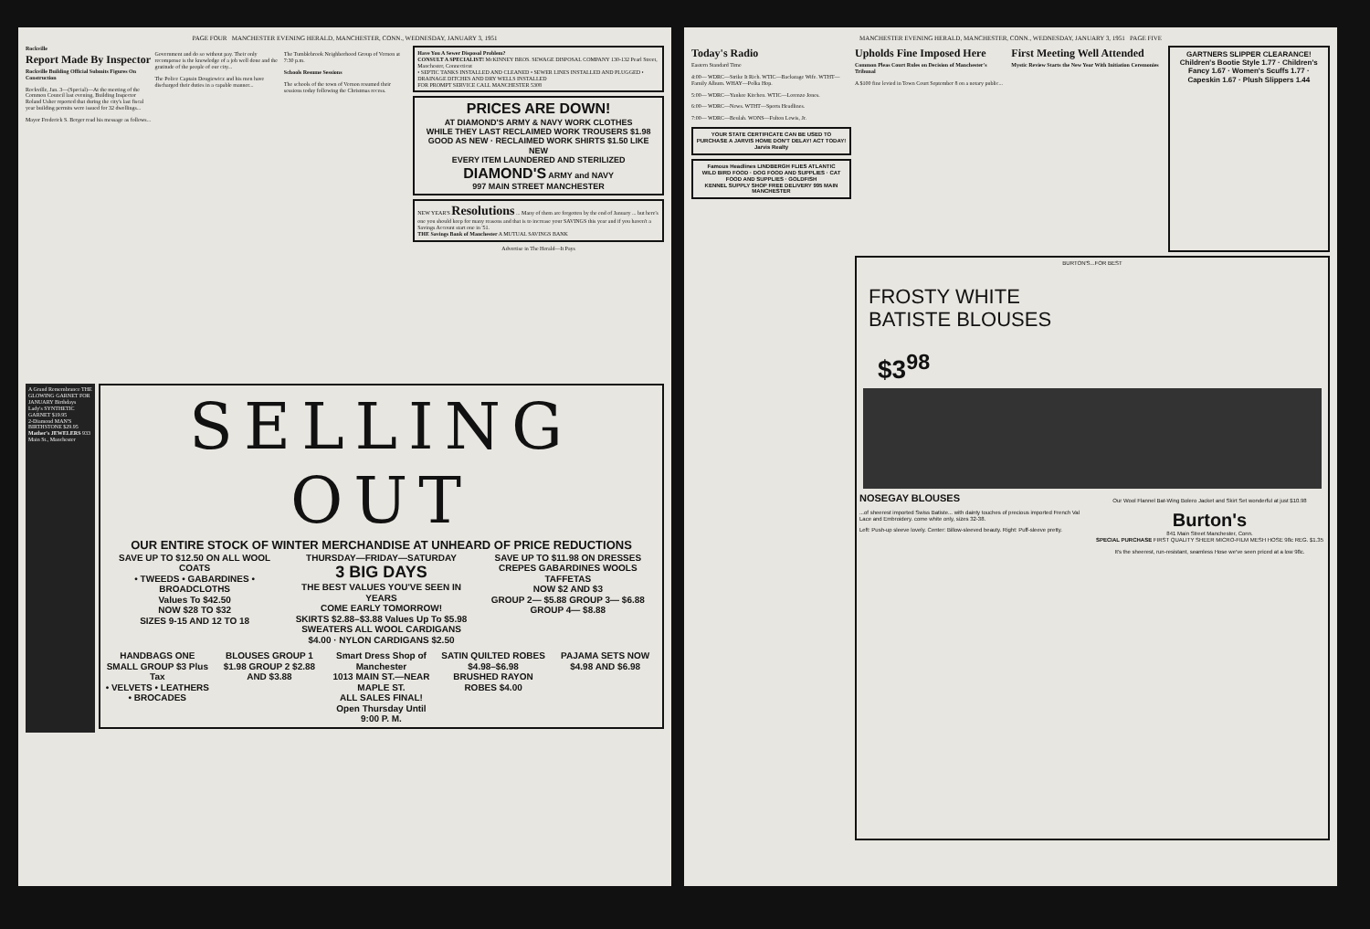PAGE FOUR MANCHESTER EVENING HERALD, MANCHESTER, CONN., WEDNESDAY, JANUARY 3, 1951
Rockville
Report Made By Inspector
Rockville Building Official Submits Figures On Construction
Rockville, Jan. 3—(Special)—At the meeting of the Common Council last evening, Building Inspector Roland Usher reported that during the city's last fiscal year building permits were issued for 32 dwellings...
Mayor Frederick S. Berger read his message as follows...
Government and do so without pay. Their only recompense is the knowledge of a job well done and the gratitude of the people of our city...
The Police Captain Dougiewicz and his men have discharged their duties in a capable manner...
The Tumblebrook Neighborhood Group of Vernon at 7:30 p.m.
Schools Resume Sessions
The schools of the town of Vernon resumed their sessions today following the Christmas recess.
Have You A Sewer Disposal Problem?
CONSULT A SPECIALIST! McKINNEY BROS. SEWAGE DISPOSAL COMPANY 130-132 Pearl Street, Manchester, Connecticut
• SEPTIC TANKS INSTALLED AND CLEANED • SEWER LINES INSTALLED AND PLUGGED • DRAINAGE DITCHES AND DRY WELLS INSTALLED
FOR PROMPT SERVICE CALL MANCHESTER 5308
PRICES ARE DOWN!
AT DIAMOND'S ARMY & NAVY WORK CLOTHES
WHILE THEY LAST RECLAIMED WORK TROUSERS $1.98 GOOD AS NEW · RECLAIMED WORK SHIRTS $1.50 LIKE NEW
EVERY ITEM LAUNDERED AND STERILIZED
DIAMOND'S ARMY and NAVY
997 MAIN STREET MANCHESTER
NEW YEAR'S Resolutions ... Many of them are forgotten by the end of January ... but here's one you should keep for many reasons and that is to increase your SAVINGS this year and if you haven't a Savings Account start one in '51.
THE Savings Bank of Manchester A MUTUAL SAVINGS BANK
Advertise in The Herald—It Pays
A Grand Remembrance THE GLOWING GARNET FOR JANUARY Birthdays
Lady's SYNTHETIC GARNET $19.95
2-Diamond MAN'S BIRTHSTONE $29.95
Mather's JEWELERS 933 Main St., Manchester
SELLING OUT
OUR ENTIRE STOCK OF WINTER MERCHANDISE AT UNHEARD OF PRICE REDUCTIONS
SAVE UP TO $12.50 ON ALL WOOL COATS
• TWEEDS • GABARDINES • BROADCLOTHS
Values To $42.50
NOW $28 TO $32
SIZES 9-15 AND 12 TO 18
THURSDAY—FRIDAY—SATURDAY
3 BIG DAYS
THE BEST VALUES YOU'VE SEEN IN YEARS
COME EARLY TOMORROW!
SKIRTS $2.88–$3.88 Values Up To $5.98
SWEATERS ALL WOOL CARDIGANS $4.00 · NYLON CARDIGANS $2.50
SAVE UP TO $11.98 ON DRESSES
CREPES GABARDINES WOOLS TAFFETAS
NOW $2 AND $3
GROUP 2— $5.88 GROUP 3— $6.88 GROUP 4— $8.88
HANDBAGS ONE SMALL GROUP $3 Plus Tax
• VELVETS • LEATHERS • BROCADES
BLOUSES GROUP 1 $1.98 GROUP 2 $2.88 AND $3.88
Smart Dress Shop of Manchester
1013 MAIN ST.—NEAR MAPLE ST.
ALL SALES FINAL!
Open Thursday Until 9:00 P. M.
SATIN QUILTED ROBES $4.98–$6.98
BRUSHED RAYON ROBES $4.00
PAJAMA SETS NOW $4.98 AND $6.98
MANCHESTER EVENING HERALD, MANCHESTER, CONN., WEDNESDAY, JANUARY 3, 1951 PAGE FIVE
Today's Radio
Eastern Standard Time
4:00— WDRC—Strike It Rich. WTIC—Backstage Wife. WTHT—Family Album. WHAY—Polka Hop.
5:00— WDRC—Yankee Kitchen. WTIC—Lorenzo Jones.
6:00— WDRC—News. WTHT—Sports Headlines.
7:00— WDRC—Beulah. WONS—Fulton Lewis, Jr.
YOUR STATE CERTIFICATE CAN BE USED TO PURCHASE A JARVIS HOME DON'T DELAY! ACT TODAY! Jarvis Realty
Famous Headlines LINDBERGH FLIES ATLANTIC
WILD BIRD FOOD · DOG FOOD AND SUPPLIES · CAT FOOD AND SUPPLIES · GOLDFISH
KENNEL SUPPLY SHOP FREE DELIVERY 995 MAIN MANCHESTER
Upholds Fine Imposed Here
Common Pleas Court Rules on Decision of Manchester's Tribunal
A $100 fine levied in Town Court September 8 on a notary public...
First Meeting Well Attended
Mystic Review Starts the New Year With Initiation Ceremonies
GARTNERS SLIPPER CLEARANCE!
Children's Bootie Style 1.77 · Children's Fancy 1.67 · Women's Scuffs 1.77 · Capeskin 1.67 · Plush Slippers 1.44
BURTON'S...FOR BEST
FROSTY WHITE
BATISTE BLOUSES
$3<sup>98</sup>
NOSEGAY BLOUSES
...of sheerest imported Swiss Batiste... with dainty touches of precious imported French Val Lace and Embroidery. come white only, sizes 32-38.
Left: Push-up sleeve lovely. Center: Billow-sleeved beauty. Right: Puff-sleeve pretty.
Our Wool Flannel Bat-Wing Bolero Jacket and Skirt Set wonderful at just $10.98
Burton's
841 Main Street Manchester, Conn.
SPECIAL PURCHASE FIRST QUALITY SHEER MICRO-FILM MESH HOSE 98c REG. $1.35
It's the sheerest, run-resistant, seamless Hose we've seen priced at a low 98c.